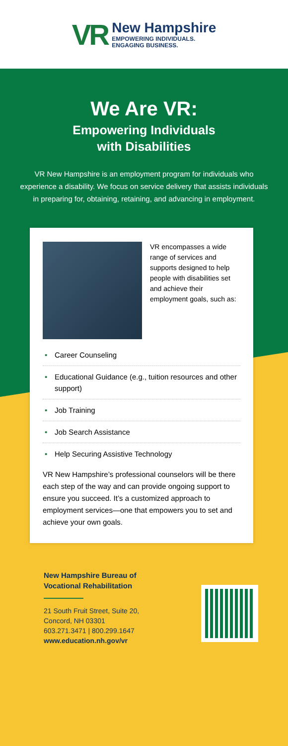VR
New Hampshire
EMPOWERING INDIVIDUALS.
ENGAGING BUSINESS.
We Are VR:
Empowering Individuals
with Disabilities
VR New Hampshire is an employment program for individuals who experience a disability. We focus on service delivery that assists individuals in preparing for, obtaining, retaining, and advancing in employment.
VR encompasses a wide range of services and supports designed to help people with disabilities set and achieve their employment goals, such as:
• Career Counseling
• Educational Guidance (e.g., tuition resources and other support)
• Job Training
• Job Search Assistance
• Help Securing Assistive Technology
VR New Hampshire’s professional counselors will be there each step of the way and can provide ongoing support to ensure you succeed. It’s a customized approach to employment services—one that empowers you to set and achieve your own goals.
New Hampshire Bureau of
Vocational Rehabilitation
21 South Fruit Street, Suite 20,
Concord, NH 03301
603.271.3471 | 800.299.1647
www.education.nh.gov/vr